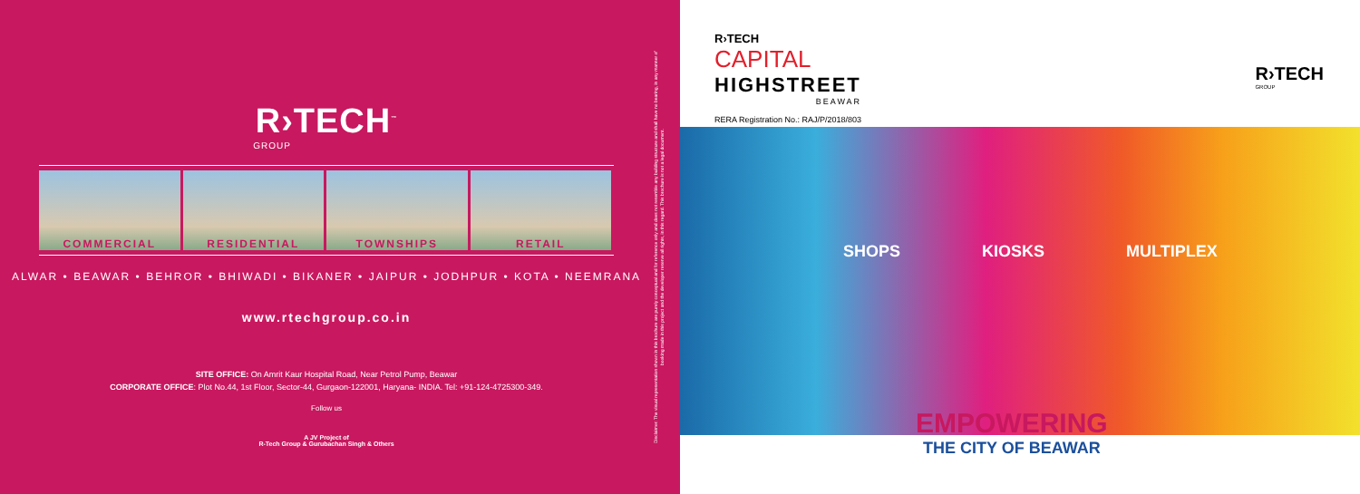R›TECH<sup>™</sup>
GROUP
COMMERCIAL RESIDENTIAL TOWNSHIPS RETAIL
ALWAR • BEAWAR • BEHROR • BHIWADI • BIKANER • JAIPUR • JODHPUR • KOTA • NEEMRANA
www.rtechgroup.co.in
SITE OFFICE: On Amrit Kaur Hospital Road, Near Petrol Pump, Beawar
CORPORATE OFFICE: Plot No.44, 1st Floor, Sector-44, Gurgaon-122001, Haryana- INDIA. Tel: +91-124-4725300-349.
Follow us
A JV Project of
R-Tech Group & Gurubachan Singh & Others
Disclaimer: The visual representation shown in this brochure are purely conceptual and for reference only and does not resemble any building structure and shall have no bearing, in any manner of booking made in this project and the developer reserve all rights, in this regard. This brochure is not a legal document.
R›TECH
CAPITAL
HIGHSTREET
BEAWAR
RERA Registration No.: RAJ/P/2018/803
R›TECH
GROUP
SHOPS KIOSKS MULTIPLEX
EMPOWERING
THE CITY OF BEAWAR